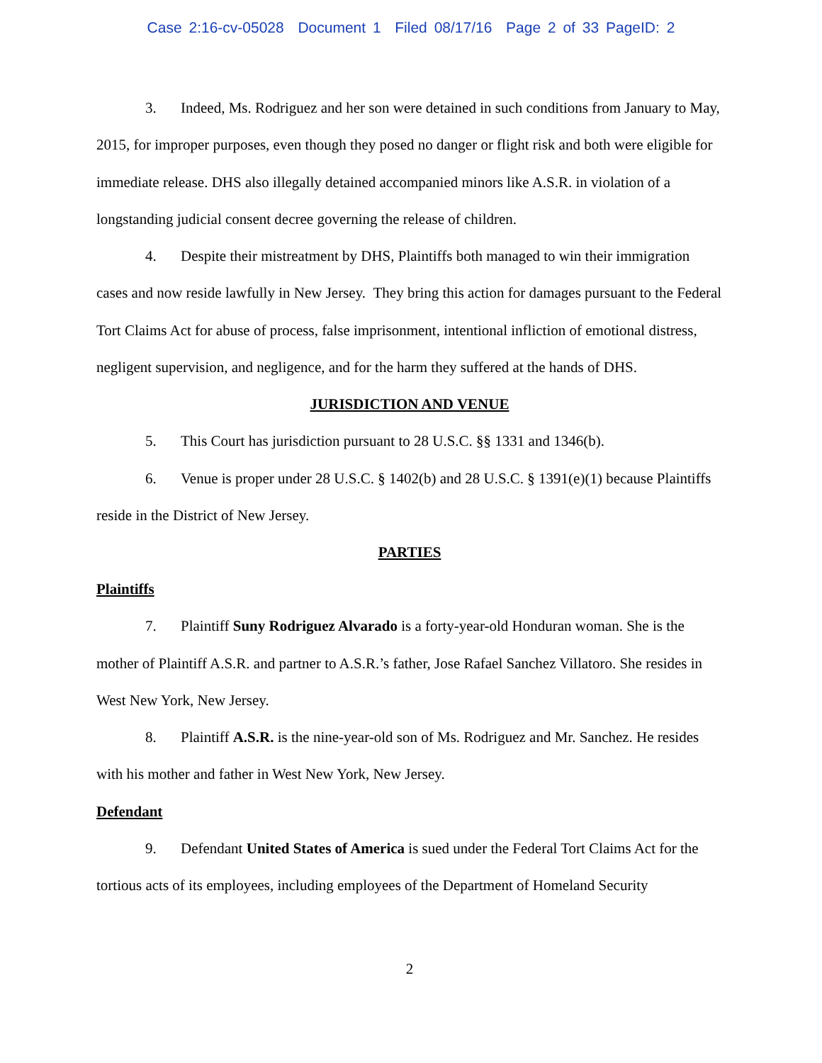Case 2:16-cv-05028 Document 1 Filed 08/17/16 Page 2 of 33 PageID: 2
3. Indeed, Ms. Rodriguez and her son were detained in such conditions from January to May, 2015, for improper purposes, even though they posed no danger or flight risk and both were eligible for immediate release. DHS also illegally detained accompanied minors like A.S.R. in violation of a longstanding judicial consent decree governing the release of children.
4. Despite their mistreatment by DHS, Plaintiffs both managed to win their immigration cases and now reside lawfully in New Jersey. They bring this action for damages pursuant to the Federal Tort Claims Act for abuse of process, false imprisonment, intentional infliction of emotional distress, negligent supervision, and negligence, and for the harm they suffered at the hands of DHS.
JURISDICTION AND VENUE
5. This Court has jurisdiction pursuant to 28 U.S.C. §§ 1331 and 1346(b).
6. Venue is proper under 28 U.S.C. § 1402(b) and 28 U.S.C. § 1391(e)(1) because Plaintiffs reside in the District of New Jersey.
PARTIES
Plaintiffs
7. Plaintiff Suny Rodriguez Alvarado is a forty-year-old Honduran woman. She is the mother of Plaintiff A.S.R. and partner to A.S.R.’s father, Jose Rafael Sanchez Villatoro. She resides in West New York, New Jersey.
8. Plaintiff A.S.R. is the nine-year-old son of Ms. Rodriguez and Mr. Sanchez. He resides with his mother and father in West New York, New Jersey.
Defendant
9. Defendant United States of America is sued under the Federal Tort Claims Act for the tortious acts of its employees, including employees of the Department of Homeland Security
2